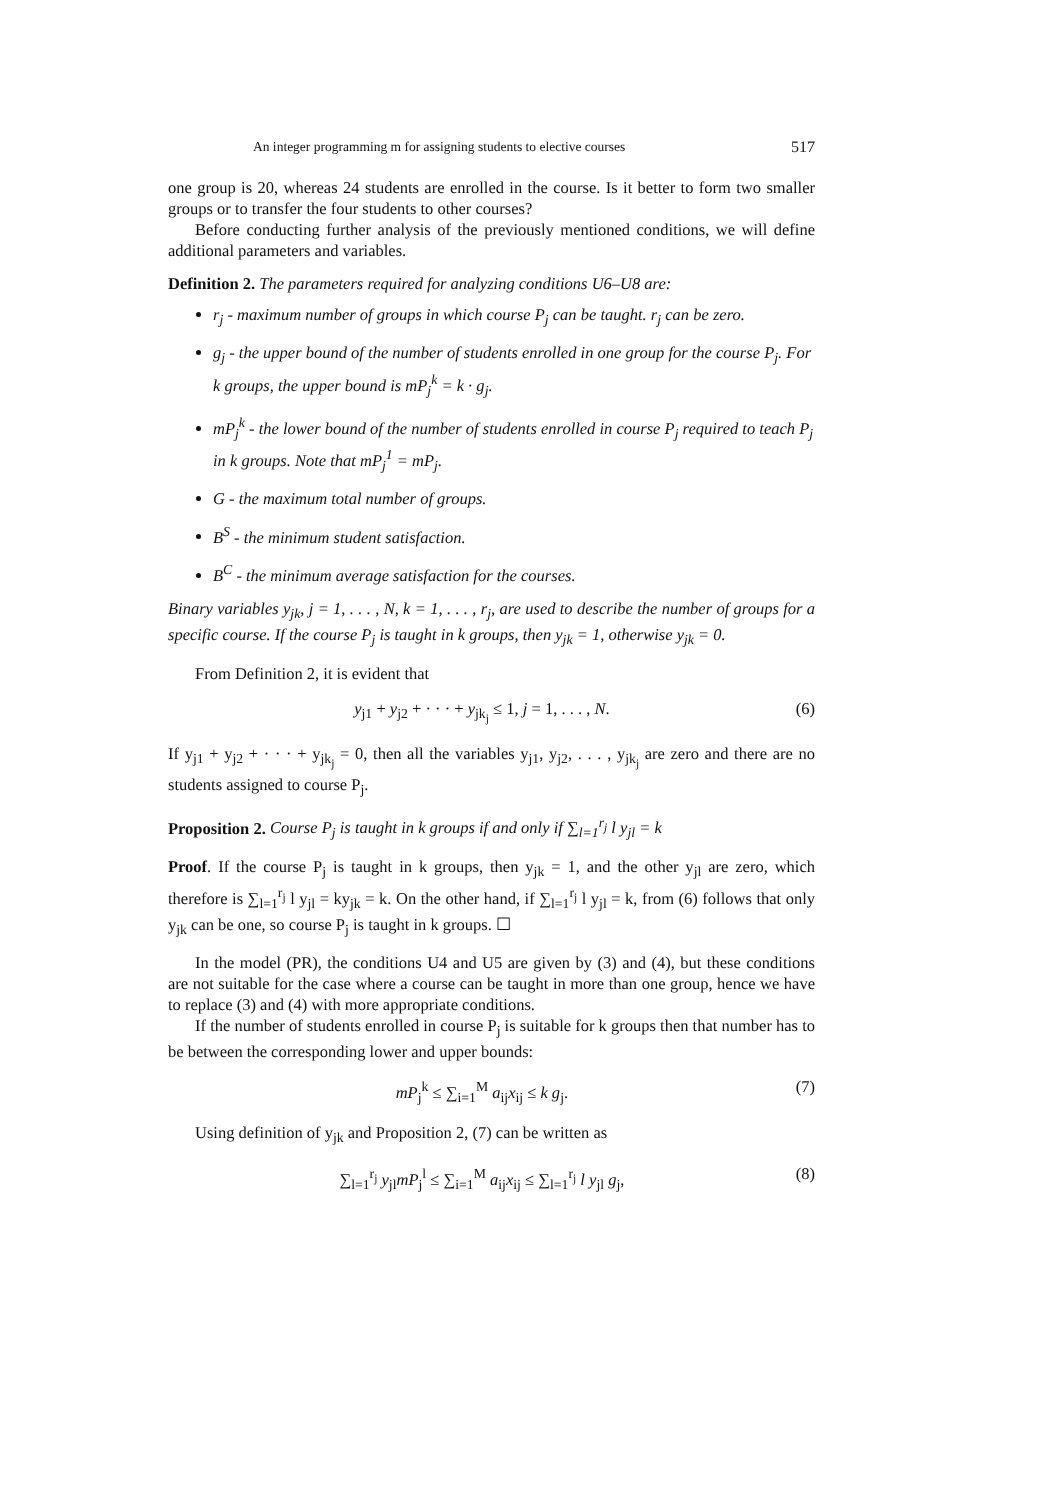An integer programming m for assigning students to elective courses 517
one group is 20, whereas 24 students are enrolled in the course. Is it better to form two smaller groups or to transfer the four students to other courses?
Before conducting further analysis of the previously mentioned conditions, we will define additional parameters and variables.
Definition 2. The parameters required for analyzing conditions U6–U8 are:
r<sub>j</sub> - maximum number of groups in which course P<sub>j</sub> can be taught. r<sub>j</sub> can be zero.
g<sub>j</sub> - the upper bound of the number of students enrolled in one group for the course P<sub>j</sub>. For k groups, the upper bound is mP<sub>j</sub><sup>k</sup> = k · g<sub>j</sub>.
mP<sub>j</sub><sup>k</sup> - the lower bound of the number of students enrolled in course P<sub>j</sub> required to teach P<sub>j</sub> in k groups. Note that mP<sub>j</sub><sup>1</sup> = mP<sub>j</sub>.
G - the maximum total number of groups.
B<sup>S</sup> - the minimum student satisfaction.
B<sup>C</sup> - the minimum average satisfaction for the courses.
Binary variables y<sub>jk</sub>, j = 1, . . . , N, k = 1, . . . , r<sub>j</sub>, are used to describe the number of groups for a specific course. If the course P<sub>j</sub> is taught in k groups, then y<sub>jk</sub> = 1, otherwise y<sub>jk</sub> = 0.
From Definition 2, it is evident that
y<sub>j1</sub> + y<sub>j2</sub> + · · · + y<sub>jk<sub>j</sub></sub> ≤ 1, j = 1, . . . , N. (6)
If y<sub>j1</sub> + y<sub>j2</sub> + · · · + y<sub>jk<sub>j</sub></sub> = 0, then all the variables y<sub>j1</sub>, y<sub>j2</sub>, . . . , y<sub>jk<sub>j</sub></sub> are zero and there are no students assigned to course P<sub>j</sub>.
Proposition 2. Course P<sub>j</sub> is taught in k groups if and only if ∑<sub>l=1</sub><sup>r<sub>j</sub></sup> l y<sub>jl</sub> = k
Proof. If the course P<sub>j</sub> is taught in k groups, then y<sub>jk</sub> = 1, and the other y<sub>jl</sub> are zero, which therefore is ∑<sub>l=1</sub><sup>r<sub>j</sub></sup> l y<sub>jl</sub> = ky<sub>jk</sub> = k. On the other hand, if ∑<sub>l=1</sub><sup>r<sub>j</sub></sup> l y<sub>jl</sub> = k, from (6) follows that only y<sub>jk</sub> can be one, so course P<sub>j</sub> is taught in k groups. ☐
In the model (PR), the conditions U4 and U5 are given by (3) and (4), but these conditions are not suitable for the case where a course can be taught in more than one group, hence we have to replace (3) and (4) with more appropriate conditions.
If the number of students enrolled in course P<sub>j</sub> is suitable for k groups then that number has to be between the corresponding lower and upper bounds:
mP<sub>j</sub><sup>k</sup> ≤ ∑<sub>i=1</sub><sup>M</sup> a<sub>ij</sub>x<sub>ij</sub> ≤ k g<sub>j</sub>. (7)
Using definition of y<sub>jk</sub> and Proposition 2, (7) can be written as
∑<sub>l=1</sub><sup>r<sub>j</sub></sup> y<sub>jl</sub>mP<sub>j</sub><sup>l</sup> ≤ ∑<sub>i=1</sub><sup>M</sup> a<sub>ij</sub>x<sub>ij</sub> ≤ ∑<sub>l=1</sub><sup>r<sub>j</sub></sup> l y<sub>jl</sub> g<sub>j</sub>, (8)